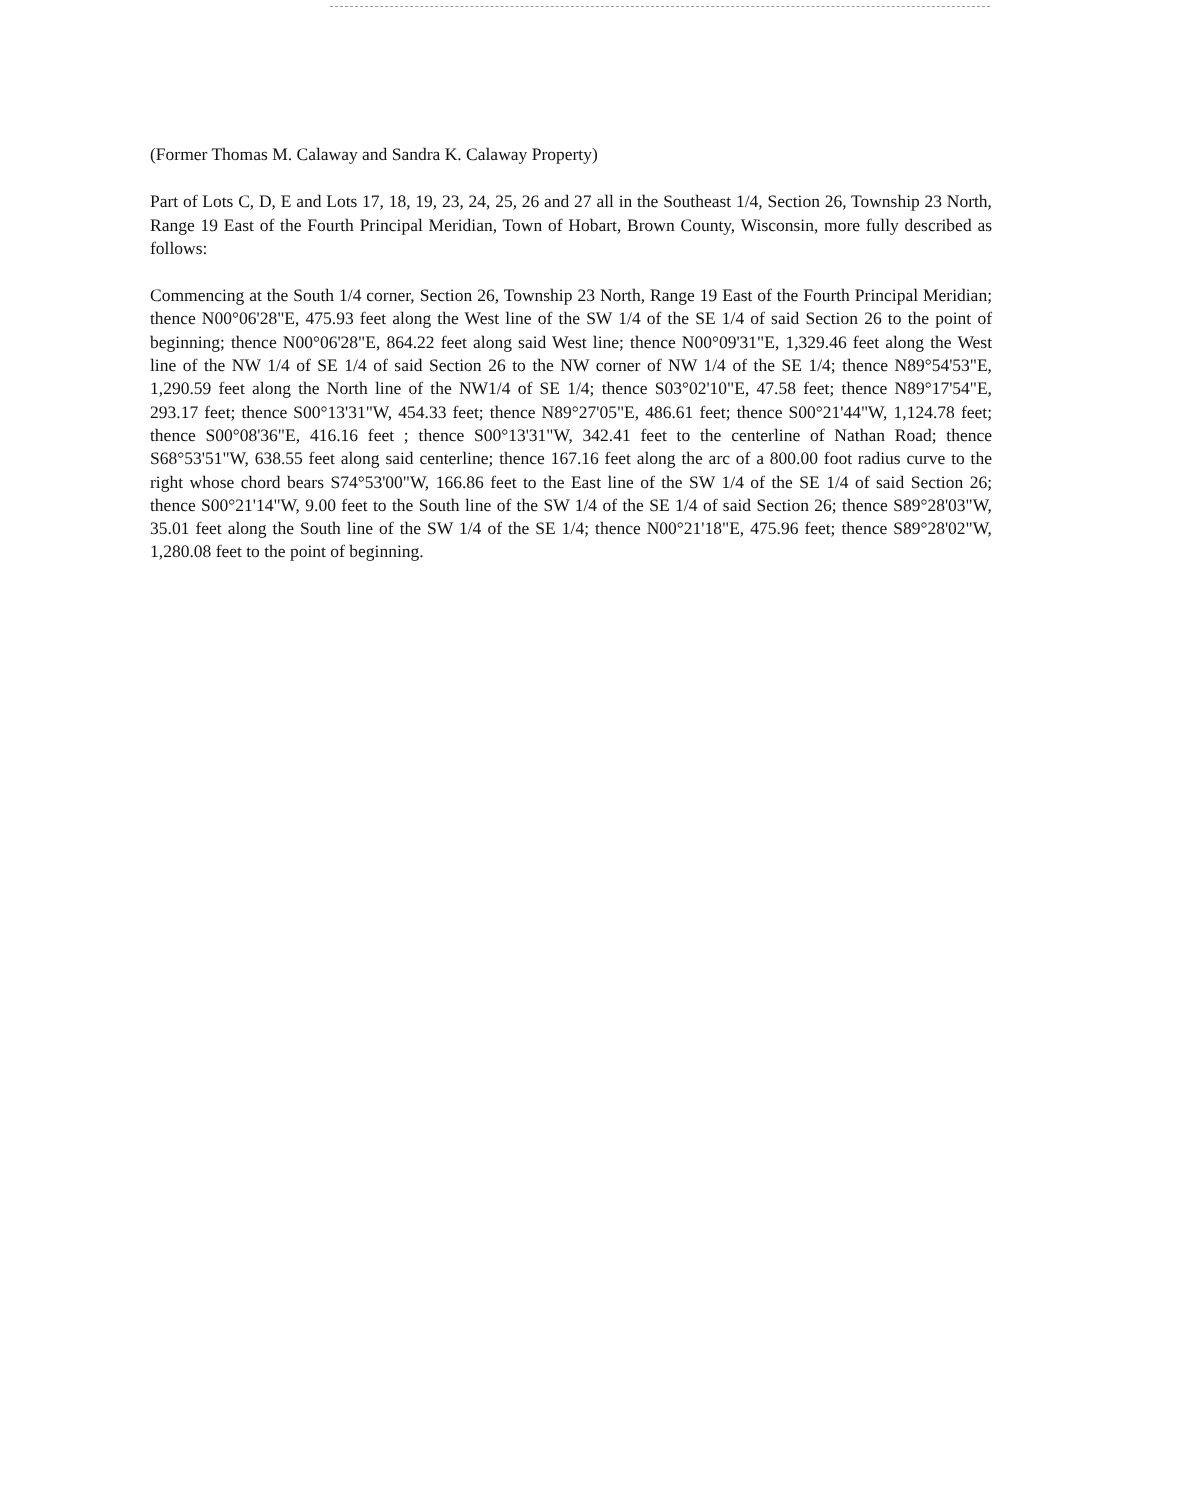(Former Thomas M. Calaway and Sandra K. Calaway Property)
Part of Lots C, D, E and Lots 17, 18, 19, 23, 24, 25, 26 and 27 all in the Southeast 1/4, Section 26, Township 23 North, Range 19 East of the Fourth Principal Meridian, Town of Hobart, Brown County, Wisconsin, more fully described as follows:
Commencing at the South 1/4 corner, Section 26, Township 23 North, Range 19 East of the Fourth Principal Meridian; thence N00°06'28"E, 475.93 feet along the West line of the SW 1/4 of the SE 1/4 of said Section 26 to the point of beginning; thence N00°06'28"E, 864.22 feet along said West line; thence N00°09'31"E, 1,329.46 feet along the West line of the NW 1/4 of SE 1/4 of said Section 26 to the NW corner of NW 1/4 of the SE 1/4; thence N89°54'53"E, 1,290.59 feet along the North line of the NW1/4 of SE 1/4; thence S03°02'10"E, 47.58 feet; thence N89°17'54"E, 293.17 feet; thence S00°13'31"W, 454.33 feet; thence N89°27'05"E, 486.61 feet; thence S00°21'44"W, 1,124.78 feet; thence S00°08'36"E, 416.16 feet ; thence S00°13'31"W, 342.41 feet to the centerline of Nathan Road; thence S68°53'51"W, 638.55 feet along said centerline; thence 167.16 feet along the arc of a 800.00 foot radius curve to the right whose chord bears S74°53'00"W, 166.86 feet to the East line of the SW 1/4 of the SE 1/4 of said Section 26; thence S00°21'14"W, 9.00 feet to the South line of the SW 1/4 of the SE 1/4 of said Section 26; thence S89°28'03"W, 35.01 feet along the South line of the SW 1/4 of the SE 1/4; thence N00°21'18"E, 475.96 feet; thence S89°28'02"W, 1,280.08 feet to the point of beginning.